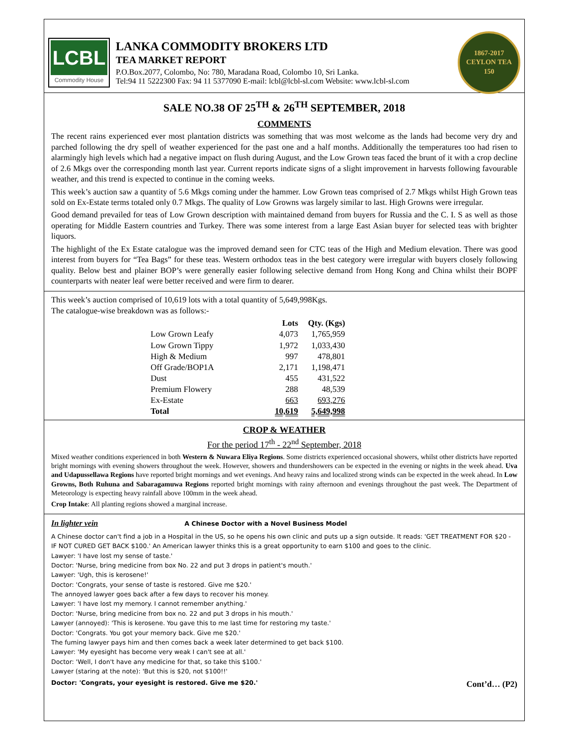LCBL
Commodity House
LANKA COMMODITY BROKERS LTD
TEA MARKET REPORT
P.O.Box.2077, Colombo, No: 780, Maradana Road, Colombo 10, Sri Lanka.
Tel:94 11 5222300 Fax: 94 11 5377090 E-mail: lcbl@lcbl-sl.com Website: www.lcbl-sl.com
1867-2017
CEYLON TEA
150
SALE NO.38 OF 25<sup>TH</sup> & 26<sup>TH</sup> SEPTEMBER, 2018
COMMENTS
The recent rains experienced ever most plantation districts was something that was most welcome as the lands had become very dry and parched following the dry spell of weather experienced for the past one and a half months. Additionally the temperatures too had risen to alarmingly high levels which had a negative impact on flush during August, and the Low Grown teas faced the brunt of it with a crop decline of 2.6 Mkgs over the corresponding month last year. Current reports indicate signs of a slight improvement in harvests following favourable weather, and this trend is expected to continue in the coming weeks.
This week’s auction saw a quantity of 5.6 Mkgs coming under the hammer. Low Grown teas comprised of 2.7 Mkgs whilst High Grown teas sold on Ex-Estate terms totaled only 0.7 Mkgs. The quality of Low Growns was largely similar to last. High Growns were irregular.
Good demand prevailed for teas of Low Grown description with maintained demand from buyers for Russia and the C. I. S as well as those operating for Middle Eastern countries and Turkey. There was some interest from a large East Asian buyer for selected teas with brighter liquors.
The highlight of the Ex Estate catalogue was the improved demand seen for CTC teas of the High and Medium elevation. There was good interest from buyers for “Tea Bags” for these teas. Western orthodox teas in the best category were irregular with buyers closely following quality. Below best and plainer BOP’s were generally easier following selective demand from Hong Kong and China whilst their BOPF counterparts with neater leaf were better received and were firm to dearer.
This week’s auction comprised of 10,619 lots with a total quantity of 5,649,998Kgs.
The catalogue-wise breakdown was as follows:-
| | Lots | Qty. (Kgs) |
| --- | --- | --- |
| Low Grown Leafy | 4,073 | 1,765,959 |
| Low Grown Tippy | 1,972 | 1,033,430 |
| High & Medium | 997 | 478,801 |
| Off Grade/BOP1A | 2,171 | 1,198,471 |
| Dust | 455 | 431,522 |
| Premium Flowery | 288 | 48,539 |
| Ex-Estate | 663 | 693,276 |
| Total | 10,619 | 5,649,998 |
CROP & WEATHER
For the period 17<sup>th</sup> - 22<sup>nd</sup> September, 2018
Mixed weather conditions experienced in both Western & Nuwara Eliya Regions. Some districts experienced occasional showers, whilst other districts have reported bright mornings with evening showers throughout the week. However, showers and thundershowers can be expected in the evening or nights in the week ahead. Uva and Udapussellawa Regions have reported bright mornings and wet evenings. And heavy rains and localized strong winds can be expected in the week ahead. In Low Growns, Both Ruhuna and Sabaragamuwa Regions reported bright mornings with rainy afternoon and evenings throughout the past week. The Department of Meteorology is expecting heavy rainfall above 100mm in the week ahead.
Crop Intake: All planting regions showed a marginal increase.
In lighter vein A Chinese Doctor with a Novel Business Model
A Chinese doctor can't find a job in a Hospital in the US, so he opens his own clinic and puts up a sign outside. It reads: 'GET TREATMENT FOR $20 - IF NOT CURED GET BACK $100.' An American lawyer thinks this is a great opportunity to earn $100 and goes to the clinic.
Lawyer: 'I have lost my sense of taste.'
Doctor: 'Nurse, bring medicine from box No. 22 and put 3 drops in patient's mouth.'
Lawyer: 'Ugh, this is kerosene!'
Doctor: 'Congrats, your sense of taste is restored. Give me $20.'
The annoyed lawyer goes back after a few days to recover his money.
Lawyer: 'I have lost my memory. I cannot remember anything.'
Doctor: 'Nurse, bring medicine from box no. 22 and put 3 drops in his mouth.'
Lawyer (annoyed): 'This is kerosene. You gave this to me last time for restoring my taste.'
Doctor: 'Congrats. You got your memory back. Give me $20.'
The fuming lawyer pays him and then comes back a week later determined to get back $100.
Lawyer: 'My eyesight has become very weak I can't see at all.'
Doctor: 'Well, I don't have any medicine for that, so take this $100.'
Lawyer (staring at the note): 'But this is $20, not $100!!'
Doctor: 'Congrats, your eyesight is restored. Give me $20.' Cont’d… (P2)